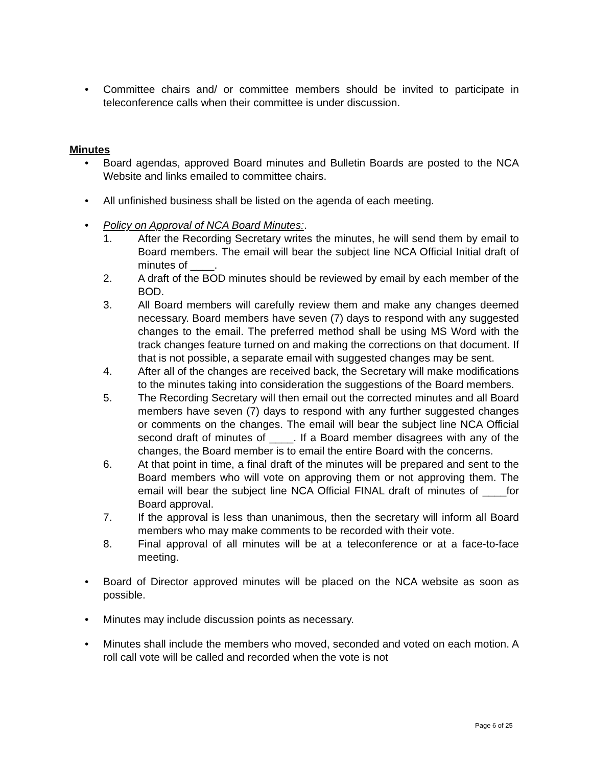• Committee chairs and/ or committee members should be invited to participate in teleconference calls when their committee is under discussion.
Minutes
• Board agendas, approved Board minutes and Bulletin Boards are posted to the NCA Website and links emailed to committee chairs.
• All unfinished business shall be listed on the agenda of each meeting.
• Policy on Approval of NCA Board Minutes:.
1. After the Recording Secretary writes the minutes, he will send them by email to Board members. The email will bear the subject line NCA Official Initial draft of minutes of ____.
2. A draft of the BOD minutes should be reviewed by email by each member of the BOD.
3. All Board members will carefully review them and make any changes deemed necessary. Board members have seven (7) days to respond with any suggested changes to the email. The preferred method shall be using MS Word with the track changes feature turned on and making the corrections on that document. If that is not possible, a separate email with suggested changes may be sent.
4. After all of the changes are received back, the Secretary will make modifications to the minutes taking into consideration the suggestions of the Board members.
5. The Recording Secretary will then email out the corrected minutes and all Board members have seven (7) days to respond with any further suggested changes or comments on the changes. The email will bear the subject line NCA Official second draft of minutes of ____. If a Board member disagrees with any of the changes, the Board member is to email the entire Board with the concerns.
6. At that point in time, a final draft of the minutes will be prepared and sent to the Board members who will vote on approving them or not approving them. The email will bear the subject line NCA Official FINAL draft of minutes of ____for Board approval.
7. If the approval is less than unanimous, then the secretary will inform all Board members who may make comments to be recorded with their vote.
8. Final approval of all minutes will be at a teleconference or at a face-to-face meeting.
• Board of Director approved minutes will be placed on the NCA website as soon as possible.
• Minutes may include discussion points as necessary.
• Minutes shall include the members who moved, seconded and voted on each motion. A roll call vote will be called and recorded when the vote is not
Page 6 of 25